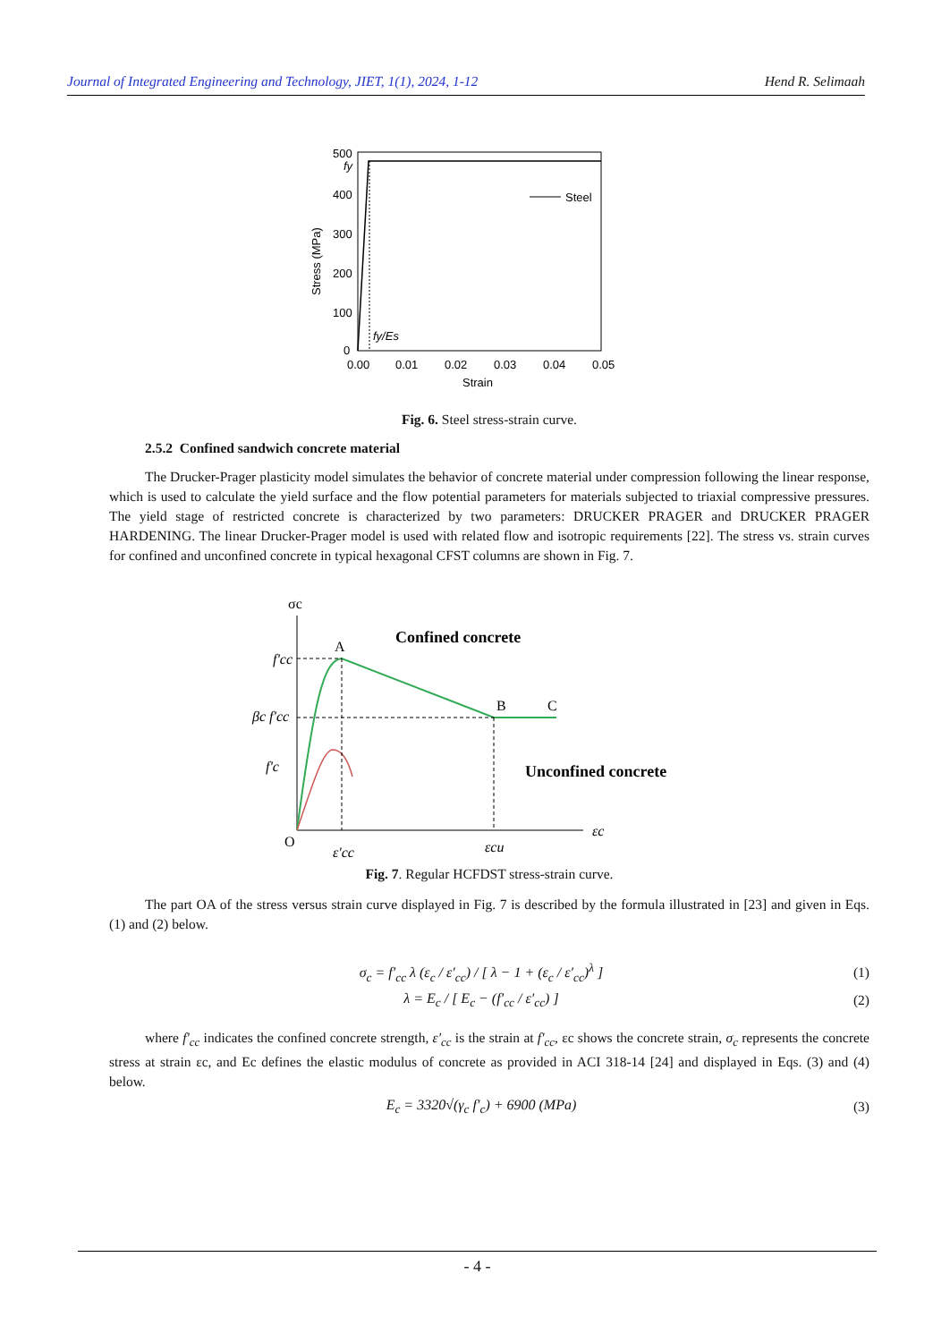Journal of Integrated Engineering and Technology, JIET, 1(1), 2024, 1-12 Hend R. Selimaah
500
400
300
200
100
0
0.00
0.01
0.02
0.03
0.04
0.05
Strain
Stress (MPa)
Steel
fy
fy/Es
Fig. 6. Steel stress-strain curve.
2.5.2 Confined sandwich concrete material
The Drucker-Prager plasticity model simulates the behavior of concrete material under compression following the linear response, which is used to calculate the yield surface and the flow potential parameters for materials subjected to triaxial compressive pressures. The yield stage of restricted concrete is characterized by two parameters: DRUCKER PRAGER and DRUCKER PRAGER HARDENING. The linear Drucker-Prager model is used with related flow and isotropic requirements [22]. The stress vs. strain curves for confined and unconfined concrete in typical hexagonal CFST columns are shown in Fig. 7.
σc
Confined concrete
A
B
C
f'cc
βc f'cc
f'c
Unconfined concrete
O
ε'cc
εcu
εc
Fig. 7. Regular HCFDST stress-strain curve.
The part OA of the stress versus strain curve displayed in Fig. 7 is described by the formula illustrated in [23] and given in Eqs. (1) and (2) below.
σ<sub>c</sub> = f′<sub>cc</sub> λ (ε<sub>c</sub> / ε′<sub>cc</sub>) / [ λ − 1 + (ε<sub>c</sub> / ε′<sub>cc</sub>)<sup>λ</sup> ] (1)
λ = E<sub>c</sub> / [ E<sub>c</sub> − (f′<sub>cc</sub> / ε′<sub>cc</sub>) ] (2)
where f′<sub>cc</sub> indicates the confined concrete strength, ε′<sub>cc</sub> is the strain at f′<sub>cc</sub>, εc shows the concrete strain, σ<sub>c</sub> represents the concrete stress at strain εc, and Ec defines the elastic modulus of concrete as provided in ACI 318-14 [24] and displayed in Eqs. (3) and (4) below.
E<sub>c</sub> = 3320√(γ<sub>c</sub> f′<sub>c</sub>) + 6900 (MPa) (3)
- 4 -